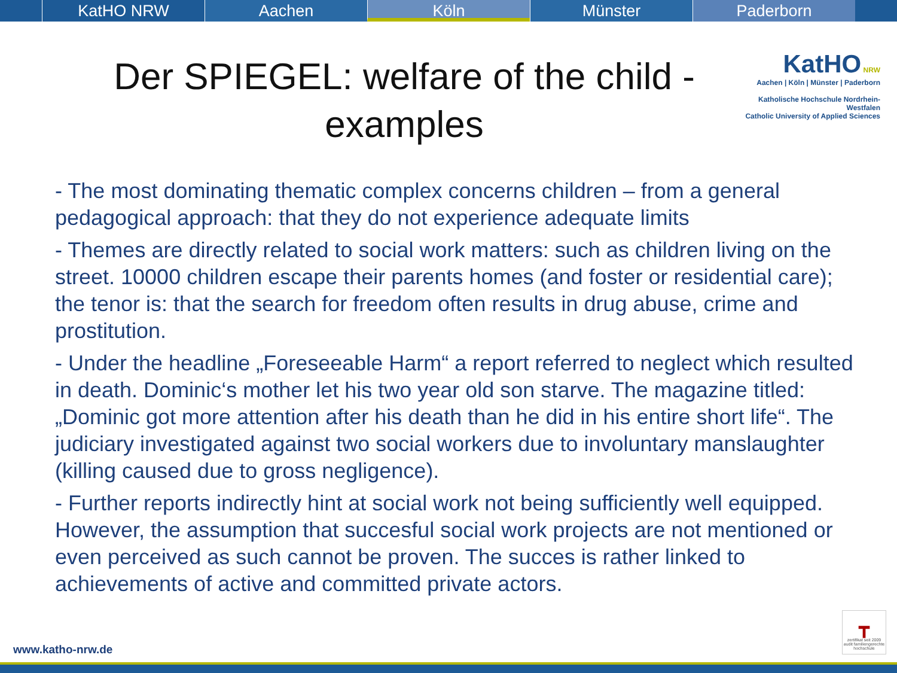KatHO NRW Aachen Köln Münster Paderborn
Der SPIEGEL: welfare of the child - examples
KatHO NRW
Aachen | Köln | Münster | Paderborn
Katholische Hochschule Nordrhein-Westfalen
Catholic University of Applied Sciences
- The most dominating thematic complex concerns children – from a general pedagogical approach: that they do not experience adequate limits
- Themes are directly related to social work matters: such as children living on the street. 10000 children escape their parents homes (and foster or residential care); the tenor is: that the search for freedom often results in drug abuse, crime and prostitution.
- Under the headline „Foreseeable Harm“ a report referred to neglect which resulted in death. Dominic‘s mother let his two year old son starve. The magazine titled: „Dominic got more attention after his death than he did in his entire short life“. The judiciary investigated against two social workers due to involuntary manslaughter (killing caused due to gross negligence).
- Further reports indirectly hint at social work not being sufficiently well equipped. However, the assumption that succesful social work projects are not mentioned or even perceived as such cannot be proven. The succes is rather linked to achievements of active and committed private actors.
www.katho-nrw.de
┳
zertifikat seit 2009 audit familiengerechte hochschule